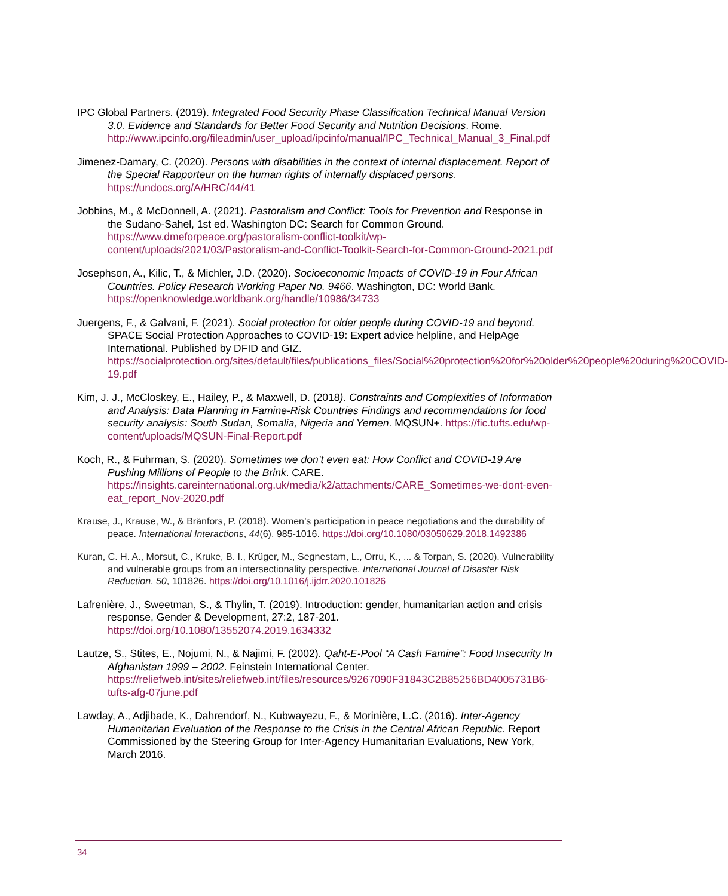IPC Global Partners. (2019). Integrated Food Security Phase Classification Technical Manual Version 3.0. Evidence and Standards for Better Food Security and Nutrition Decisions. Rome. http://www.ipcinfo.org/fileadmin/user_upload/ipcinfo/manual/IPC_Technical_Manual_3_Final.pdf
Jimenez-Damary, C. (2020). Persons with disabilities in the context of internal displacement. Report of the Special Rapporteur on the human rights of internally displaced persons. https://undocs.org/A/HRC/44/41
Jobbins, M., & McDonnell, A. (2021). Pastoralism and Conflict: Tools for Prevention and Response in the Sudano-Sahel, 1st ed. Washington DC: Search for Common Ground. https://www.dmeforpeace.org/pastoralism-conflict-toolkit/wp-content/uploads/2021/03/Pastoralism-and-Conflict-Toolkit-Search-for-Common-Ground-2021.pdf
Josephson, A., Kilic, T., & Michler, J.D. (2020). Socioeconomic Impacts of COVID-19 in Four African Countries. Policy Research Working Paper No. 9466. Washington, DC: World Bank. https://openknowledge.worldbank.org/handle/10986/34733
Juergens, F., & Galvani, F. (2021). Social protection for older people during COVID-19 and beyond. SPACE Social Protection Approaches to COVID-19: Expert advice helpline, and HelpAge International. Published by DFID and GIZ. https://socialprotection.org/sites/default/files/publications_files/Social%20protection%20for%20older%20people%20during%20COVID-19.pdf
Kim, J. J., McCloskey, E., Hailey, P., & Maxwell, D. (2018). Constraints and Complexities of Information and Analysis: Data Planning in Famine-Risk Countries Findings and recommendations for food security analysis: South Sudan, Somalia, Nigeria and Yemen. MQSUN+. https://fic.tufts.edu/wp-content/uploads/MQSUN-Final-Report.pdf
Koch, R., & Fuhrman, S. (2020). Sometimes we don’t even eat: How Conflict and COVID-19 Are Pushing Millions of People to the Brink. CARE. https://insights.careinternational.org.uk/media/k2/attachments/CARE_Sometimes-we-dont-even-eat_report_Nov-2020.pdf
Krause, J., Krause, W., & Bränfors, P. (2018). Women’s participation in peace negotiations and the durability of peace. International Interactions, 44(6), 985-1016. https://doi.org/10.1080/03050629.2018.1492386
Kuran, C. H. A., Morsut, C., Kruke, B. I., Krüger, M., Segnestam, L., Orru, K., ... & Torpan, S. (2020). Vulnerability and vulnerable groups from an intersectionality perspective. International Journal of Disaster Risk Reduction, 50, 101826. https://doi.org/10.1016/j.ijdrr.2020.101826
Lafrenière, J., Sweetman, S., & Thylin, T. (2019). Introduction: gender, humanitarian action and crisis response, Gender & Development, 27:2, 187-201. https://doi.org/10.1080/13552074.2019.1634332
Lautze, S., Stites, E., Nojumi, N., & Najimi, F. (2002). Qaht-E-Pool “A Cash Famine”: Food Insecurity In Afghanistan 1999 – 2002. Feinstein International Center. https://reliefweb.int/sites/reliefweb.int/files/resources/9267090F31843C2B85256BD4005731B6-tufts-afg-07june.pdf
Lawday, A., Adjibade, K., Dahrendorf, N., Kubwayezu, F., & Morinière, L.C. (2016). Inter-Agency Humanitarian Evaluation of the Response to the Crisis in the Central African Republic. Report Commissioned by the Steering Group for Inter-Agency Humanitarian Evaluations, New York, March 2016.
34